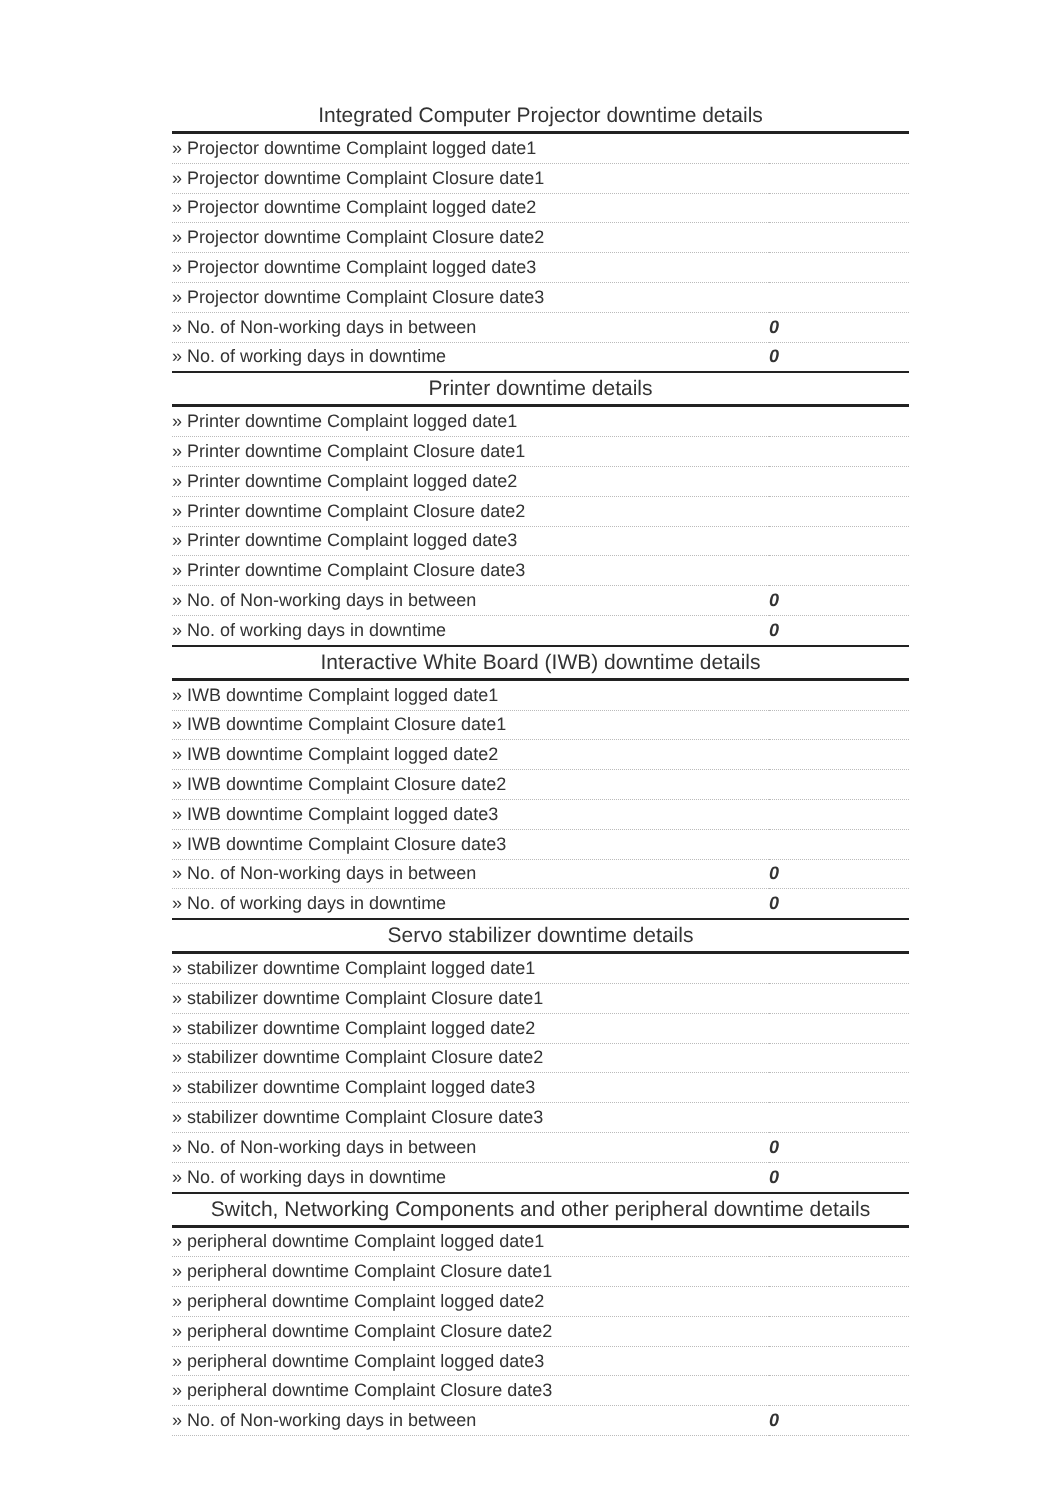| Integrated Computer Projector downtime details | |
| --- | --- |
| » Projector downtime Complaint logged date1 | |
| » Projector downtime Complaint Closure date1 | |
| » Projector downtime Complaint logged date2 | |
| » Projector downtime Complaint Closure date2 | |
| » Projector downtime Complaint logged date3 | |
| » Projector downtime Complaint Closure date3 | |
| » No. of Non-working days in between | 0 |
| » No. of working days in downtime | 0 |
| Printer downtime details | |
| » Printer downtime Complaint logged date1 | |
| » Printer downtime Complaint Closure date1 | |
| » Printer downtime Complaint logged date2 | |
| » Printer downtime Complaint Closure date2 | |
| » Printer downtime Complaint logged date3 | |
| » Printer downtime Complaint Closure date3 | |
| » No. of Non-working days in between | 0 |
| » No. of working days in downtime | 0 |
| Interactive White Board (IWB) downtime details | |
| » IWB downtime Complaint logged date1 | |
| » IWB downtime Complaint Closure date1 | |
| » IWB downtime Complaint logged date2 | |
| » IWB downtime Complaint Closure date2 | |
| » IWB downtime Complaint logged date3 | |
| » IWB downtime Complaint Closure date3 | |
| » No. of Non-working days in between | 0 |
| » No. of working days in downtime | 0 |
| Servo stabilizer downtime details | |
| » stabilizer downtime Complaint logged date1 | |
| » stabilizer downtime Complaint Closure date1 | |
| » stabilizer downtime Complaint logged date2 | |
| » stabilizer downtime Complaint Closure date2 | |
| » stabilizer downtime Complaint logged date3 | |
| » stabilizer downtime Complaint Closure date3 | |
| » No. of Non-working days in between | 0 |
| » No. of working days in downtime | 0 |
| Switch, Networking Components and other peripheral downtime details | |
| » peripheral downtime Complaint logged date1 | |
| » peripheral downtime Complaint Closure date1 | |
| » peripheral downtime Complaint logged date2 | |
| » peripheral downtime Complaint Closure date2 | |
| » peripheral downtime Complaint logged date3 | |
| » peripheral downtime Complaint Closure date3 | |
| » No. of Non-working days in between | 0 |